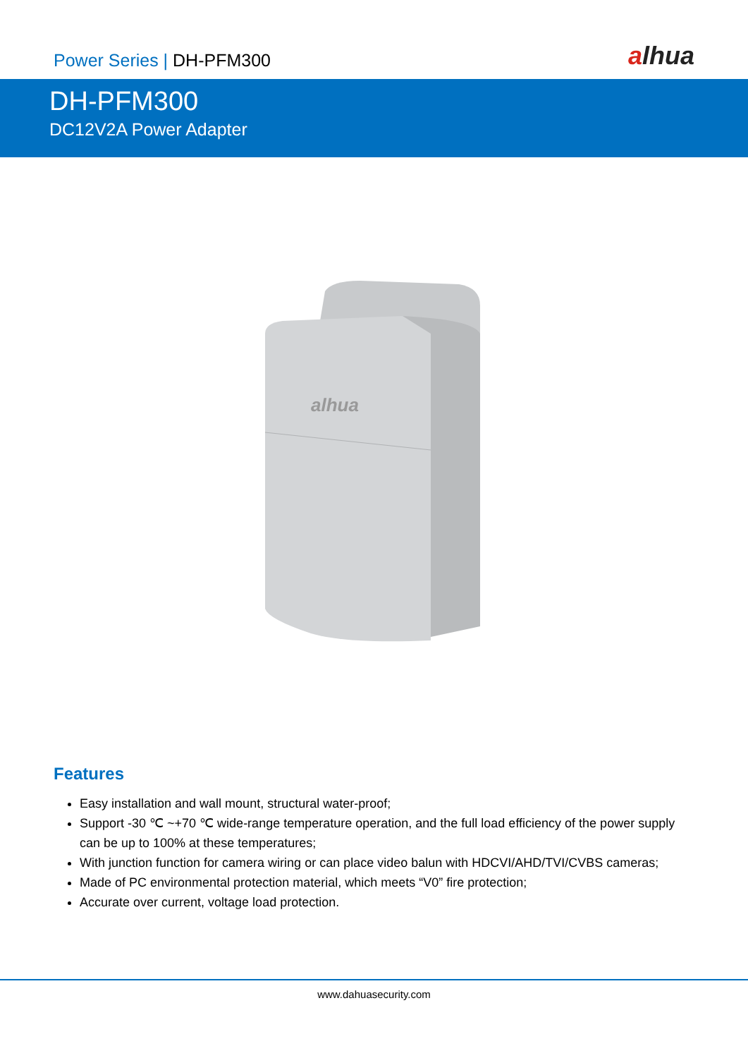Power Series | DH-PFM300
alhua
DH-PFM300
DC12V2A Power Adapter
alhua
Features
Easy installation and wall mount, structural water-proof;
Support -30 ℃ ~+70 ℃ wide-range temperature operation, and the full load efficiency of the power supply can be up to 100% at these temperatures;
With junction function for camera wiring or can place video balun with HDCVI/AHD/TVI/CVBS cameras;
Made of PC environmental protection material, which meets “V0” fire protection;
Accurate over current, voltage load protection.
www.dahuasecurity.com